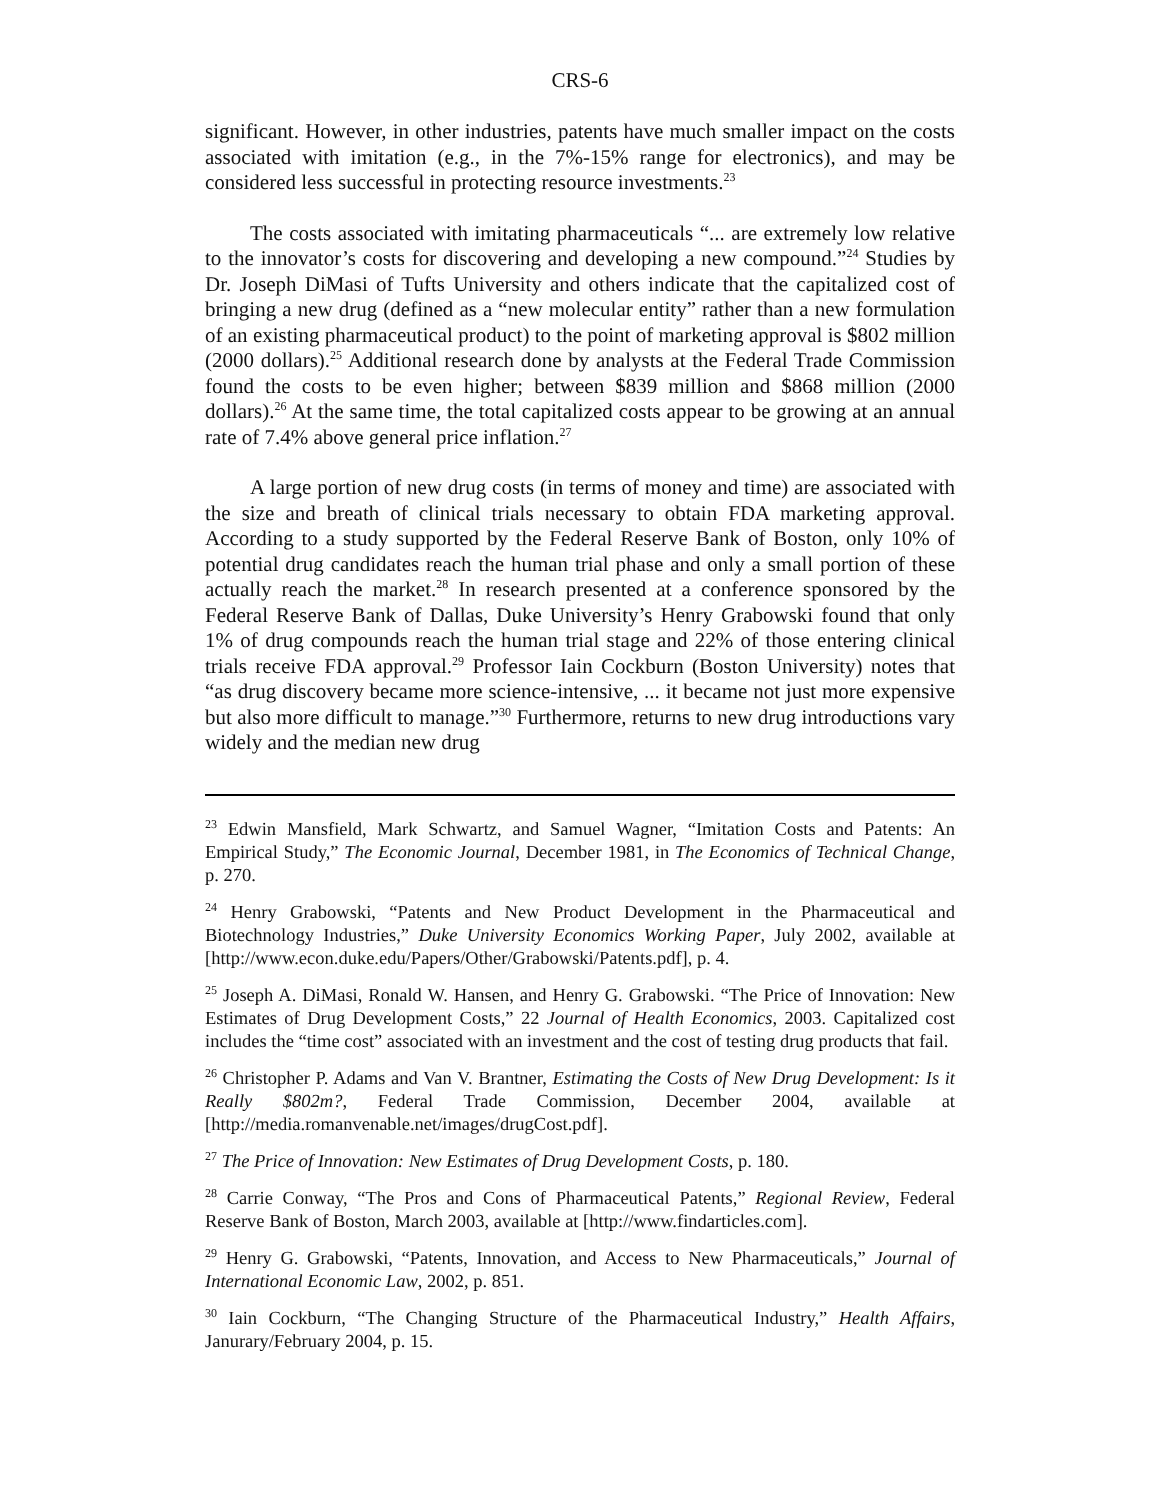CRS-6
significant. However, in other industries, patents have much smaller impact on the costs associated with imitation (e.g., in the 7%-15% range for electronics), and may be considered less successful in protecting resource investments.<sup>23</sup>
The costs associated with imitating pharmaceuticals “... are extremely low relative to the innovator’s costs for discovering and developing a new compound.”<sup>24</sup> Studies by Dr. Joseph DiMasi of Tufts University and others indicate that the capitalized cost of bringing a new drug (defined as a “new molecular entity” rather than a new formulation of an existing pharmaceutical product) to the point of marketing approval is $802 million (2000 dollars).<sup>25</sup> Additional research done by analysts at the Federal Trade Commission found the costs to be even higher; between $839 million and $868 million (2000 dollars).<sup>26</sup> At the same time, the total capitalized costs appear to be growing at an annual rate of 7.4% above general price inflation.<sup>27</sup>
A large portion of new drug costs (in terms of money and time) are associated with the size and breath of clinical trials necessary to obtain FDA marketing approval. According to a study supported by the Federal Reserve Bank of Boston, only 10% of potential drug candidates reach the human trial phase and only a small portion of these actually reach the market.<sup>28</sup> In research presented at a conference sponsored by the Federal Reserve Bank of Dallas, Duke University’s Henry Grabowski found that only 1% of drug compounds reach the human trial stage and 22% of those entering clinical trials receive FDA approval.<sup>29</sup> Professor Iain Cockburn (Boston University) notes that “as drug discovery became more science-intensive, ... it became not just more expensive but also more difficult to manage.”<sup>30</sup> Furthermore, returns to new drug introductions vary widely and the median new drug
<sup>23</sup> Edwin Mansfield, Mark Schwartz, and Samuel Wagner, “Imitation Costs and Patents: An Empirical Study,” The Economic Journal, December 1981, in The Economics of Technical Change, p. 270.
<sup>24</sup> Henry Grabowski, “Patents and New Product Development in the Pharmaceutical and Biotechnology Industries,” Duke University Economics Working Paper, July 2002, available at [http://www.econ.duke.edu/Papers/Other/Grabowski/Patents.pdf], p. 4.
<sup>25</sup> Joseph A. DiMasi, Ronald W. Hansen, and Henry G. Grabowski. “The Price of Innovation: New Estimates of Drug Development Costs,” 22 Journal of Health Economics, 2003. Capitalized cost includes the “time cost” associated with an investment and the cost of testing drug products that fail.
<sup>26</sup> Christopher P. Adams and Van V. Brantner, Estimating the Costs of New Drug Development: Is it Really $802m?, Federal Trade Commission, December 2004, available at [http://media.romanvenable.net/images/drugCost.pdf].
<sup>27</sup> The Price of Innovation: New Estimates of Drug Development Costs, p. 180.
<sup>28</sup> Carrie Conway, “The Pros and Cons of Pharmaceutical Patents,” Regional Review, Federal Reserve Bank of Boston, March 2003, available at [http://www.findarticles.com].
<sup>29</sup> Henry G. Grabowski, “Patents, Innovation, and Access to New Pharmaceuticals,” Journal of International Economic Law, 2002, p. 851.
<sup>30</sup> Iain Cockburn, “The Changing Structure of the Pharmaceutical Industry,” Health Affairs, Janurary/February 2004, p. 15.